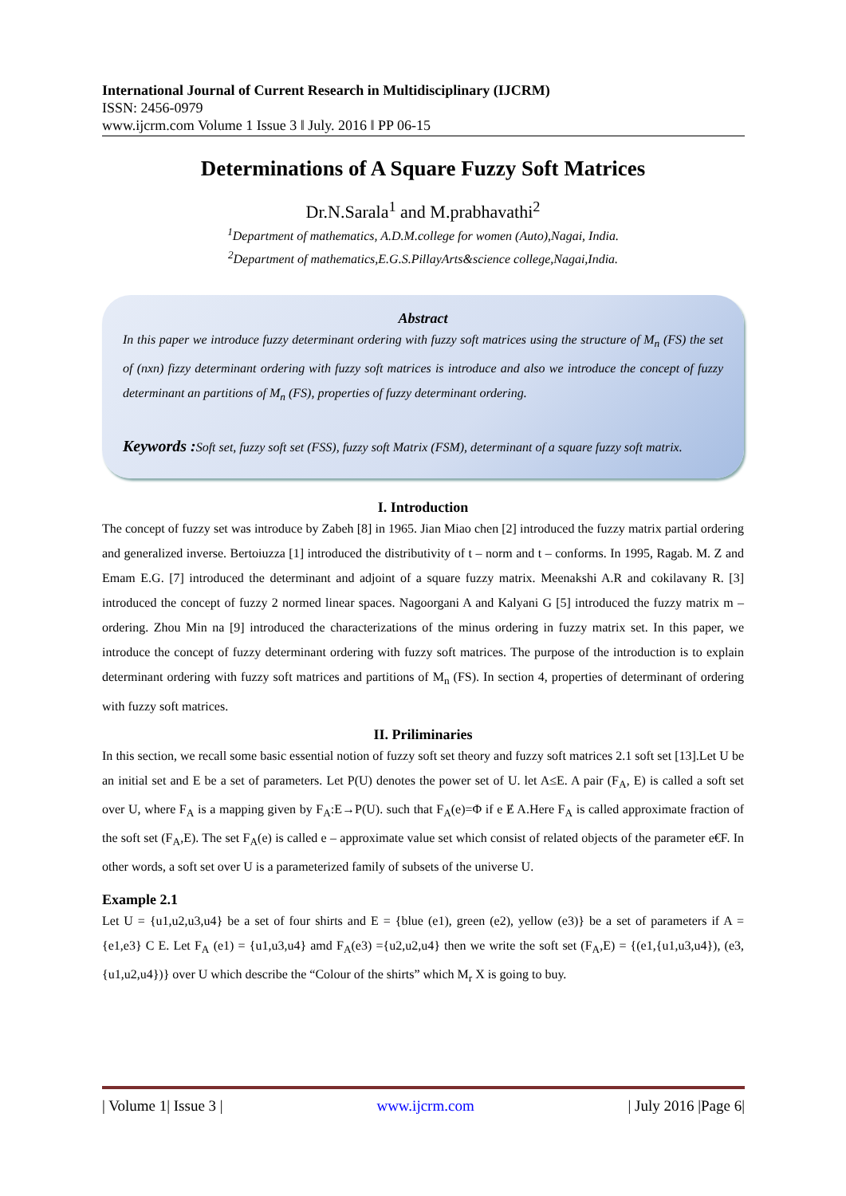International Journal of Current Research in Multidisciplinary (IJCRM)
ISSN: 2456-0979
www.ijcrm.com Volume 1 Issue 3 ǁ July. 2016 ǁ PP 06-15
Determinations of A Square Fuzzy Soft Matrices
Dr.N.Sarala<sup>1</sup> and M.prabhavathi<sup>2</sup>
<sup>1</sup> Department of mathematics, A.D.M.college for women (Auto),Nagai, India.
<sup>2</sup> Department of mathematics,E.G.S.PillayArts&science college,Nagai,India.
Abstract
In this paper we introduce fuzzy determinant ordering with fuzzy soft matrices using the structure of M<sub>n</sub> (FS) the set of (nxn) fizzy determinant ordering with fuzzy soft matrices is introduce and also we introduce the concept of fuzzy determinant an partitions of M<sub>n</sub> (FS), properties of fuzzy determinant ordering.
Keywords : Soft set, fuzzy soft set (FSS), fuzzy soft Matrix (FSM), determinant of a square fuzzy soft matrix.
I. Introduction
The concept of fuzzy set was introduce by Zabeh [8] in 1965. Jian Miao chen [2] introduced the fuzzy matrix partial ordering and generalized inverse. Bertoiuzza [1] introduced the distributivity of t – norm and t – conforms. In 1995, Ragab. M. Z and Emam E.G. [7] introduced the determinant and adjoint of a square fuzzy matrix. Meenakshi A.R and cokilavany R. [3] introduced the concept of fuzzy 2 normed linear spaces. Nagoorgani A and Kalyani G [5] introduced the fuzzy matrix m – ordering. Zhou Min na [9] introduced the characterizations of the minus ordering in fuzzy matrix set. In this paper, we introduce the concept of fuzzy determinant ordering with fuzzy soft matrices. The purpose of the introduction is to explain determinant ordering with fuzzy soft matrices and partitions of M<sub>n</sub> (FS). In section 4, properties of determinant of ordering with fuzzy soft matrices.
II. Priliminaries
In this section, we recall some basic essential notion of fuzzy soft set theory and fuzzy soft matrices 2.1 soft set [13].Let U be an initial set and E be a set of parameters. Let P(U) denotes the power set of U. let A≤E. A pair (F<sub>A</sub>, E) is called a soft set over U, where F<sub>A</sub> is a mapping given by F<sub>A</sub>:E→P(U). such that F<sub>A</sub>(e)=Φ if e Ɇ A.Here F<sub>A</sub> is called approximate fraction of the soft set (F<sub>A</sub>,E). The set F<sub>A</sub>(e) is called e – approximate value set which consist of related objects of the parameter e€F. In other words, a soft set over U is a parameterized family of subsets of the universe U.
Example 2.1
Let U = {u1,u2,u3,u4} be a set of four shirts and E = {blue (e1), green (e2), yellow (e3)} be a set of parameters if A = {e1,e3} C E. Let F<sub>A</sub> (e1) = {u1,u3,u4} amd F<sub>A</sub>(e3) ={u2,u2,u4} then we write the soft set (F<sub>A</sub>,E) = {(e1,{u1,u3,u4}), (e3,{u1,u2,u4})} over U which describe the “Colour of the shirts” which M<sub>r</sub> X is going to buy.
| Volume 1| Issue 3 | www.ijcrm.com | July 2016 |Page 6|